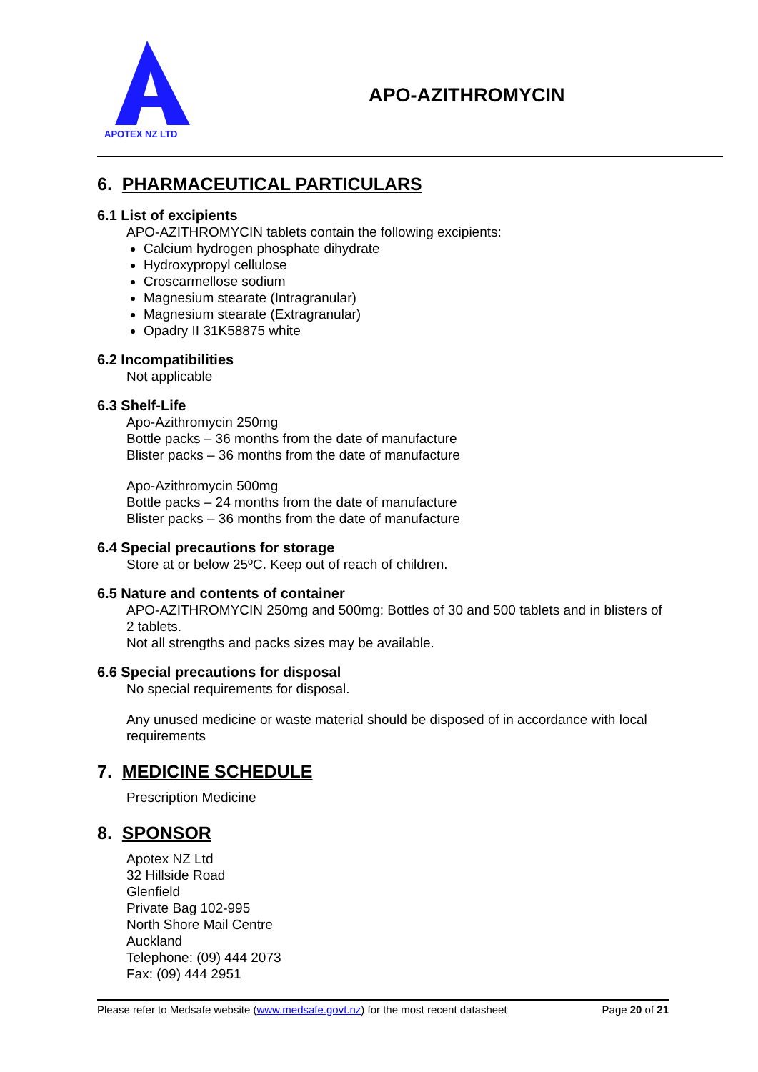APOTEX NZ LTD
APO-AZITHROMYCIN
6. PHARMACEUTICAL PARTICULARS
6.1 List of excipients
APO-AZITHROMYCIN tablets contain the following excipients:
Calcium hydrogen phosphate dihydrate
Hydroxypropyl cellulose
Croscarmellose sodium
Magnesium stearate (Intragranular)
Magnesium stearate (Extragranular)
Opadry II 31K58875 white
6.2 Incompatibilities
Not applicable
6.3 Shelf-Life
Apo-Azithromycin 250mg
Bottle packs – 36 months from the date of manufacture
Blister packs – 36 months from the date of manufacture
Apo-Azithromycin 500mg
Bottle packs – 24 months from the date of manufacture
Blister packs – 36 months from the date of manufacture
6.4 Special precautions for storage
Store at or below 25ºC. Keep out of reach of children.
6.5 Nature and contents of container
APO-AZITHROMYCIN 250mg and 500mg: Bottles of 30 and 500 tablets and in blisters of 2 tablets.
Not all strengths and packs sizes may be available.
6.6 Special precautions for disposal
No special requirements for disposal.
Any unused medicine or waste material should be disposed of in accordance with local requirements
7. MEDICINE SCHEDULE
Prescription Medicine
8. SPONSOR
Apotex NZ Ltd
32 Hillside Road
Glenfield
Private Bag 102-995
North Shore Mail Centre
Auckland
Telephone: (09) 444 2073
Fax: (09) 444 2951
Please refer to Medsafe website (www.medsafe.govt.nz) for the most recent datasheet Page 20 of 21